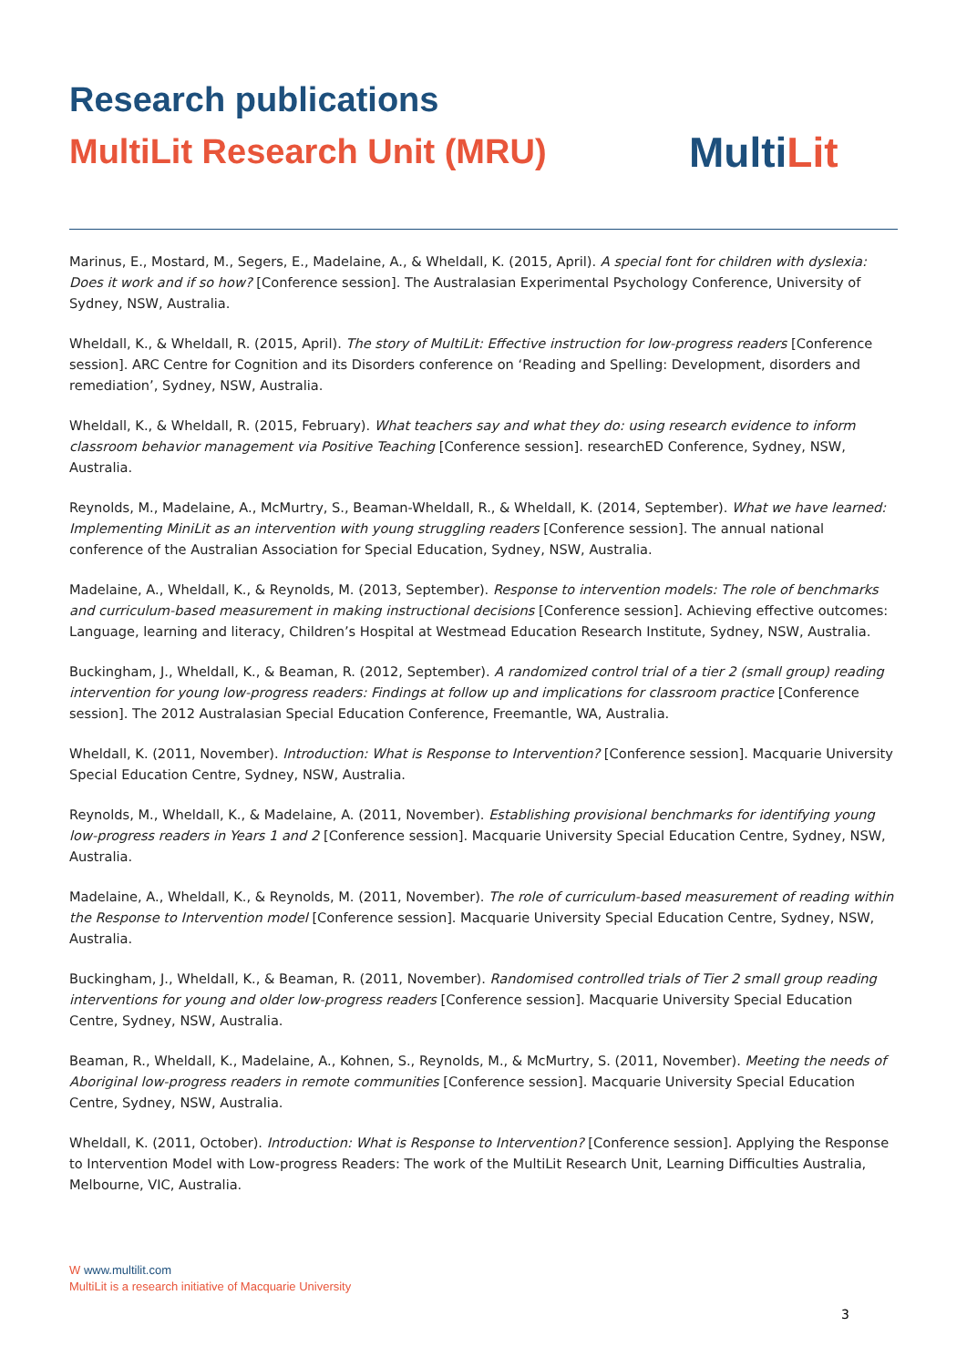Research publications
MultiLit Research Unit (MRU)
MultiLit
Marinus, E., Mostard, M., Segers, E., Madelaine, A., & Wheldall, K. (2015, April). A special font for children with dyslexia: Does it work and if so how? [Conference session]. The Australasian Experimental Psychology Conference, University of Sydney, NSW, Australia.
Wheldall, K., & Wheldall, R. (2015, April). The story of MultiLit: Effective instruction for low-progress readers [Conference session]. ARC Centre for Cognition and its Disorders conference on ‘Reading and Spelling: Development, disorders and remediation’, Sydney, NSW, Australia.
Wheldall, K., & Wheldall, R. (2015, February). What teachers say and what they do: using research evidence to inform classroom behavior management via Positive Teaching [Conference session]. researchED Conference, Sydney, NSW, Australia.
Reynolds, M., Madelaine, A., McMurtry, S., Beaman-Wheldall, R., & Wheldall, K. (2014, September). What we have learned: Implementing MiniLit as an intervention with young struggling readers [Conference session]. The annual national conference of the Australian Association for Special Education, Sydney, NSW, Australia.
Madelaine, A., Wheldall, K., & Reynolds, M. (2013, September). Response to intervention models: The role of benchmarks and curriculum-based measurement in making instructional decisions [Conference session]. Achieving effective outcomes: Language, learning and literacy, Children’s Hospital at Westmead Education Research Institute, Sydney, NSW, Australia.
Buckingham, J., Wheldall, K., & Beaman, R. (2012, September). A randomized control trial of a tier 2 (small group) reading intervention for young low-progress readers: Findings at follow up and implications for classroom practice [Conference session]. The 2012 Australasian Special Education Conference, Freemantle, WA, Australia.
Wheldall, K. (2011, November). Introduction: What is Response to Intervention? [Conference session]. Macquarie University Special Education Centre, Sydney, NSW, Australia.
Reynolds, M., Wheldall, K., & Madelaine, A. (2011, November). Establishing provisional benchmarks for identifying young low-progress readers in Years 1 and 2 [Conference session]. Macquarie University Special Education Centre, Sydney, NSW, Australia.
Madelaine, A., Wheldall, K., & Reynolds, M. (2011, November). The role of curriculum-based measurement of reading within the Response to Intervention model [Conference session]. Macquarie University Special Education Centre, Sydney, NSW, Australia.
Buckingham, J., Wheldall, K., & Beaman, R. (2011, November). Randomised controlled trials of Tier 2 small group reading interventions for young and older low-progress readers [Conference session]. Macquarie University Special Education Centre, Sydney, NSW, Australia.
Beaman, R., Wheldall, K., Madelaine, A., Kohnen, S., Reynolds, M., & McMurtry, S. (2011, November). Meeting the needs of Aboriginal low-progress readers in remote communities [Conference session]. Macquarie University Special Education Centre, Sydney, NSW, Australia.
Wheldall, K. (2011, October). Introduction: What is Response to Intervention? [Conference session]. Applying the Response to Intervention Model with Low-progress Readers: The work of the MultiLit Research Unit, Learning Difficulties Australia, Melbourne, VIC, Australia.
W www.multilit.com
MultiLit is a research initiative of Macquarie University
3